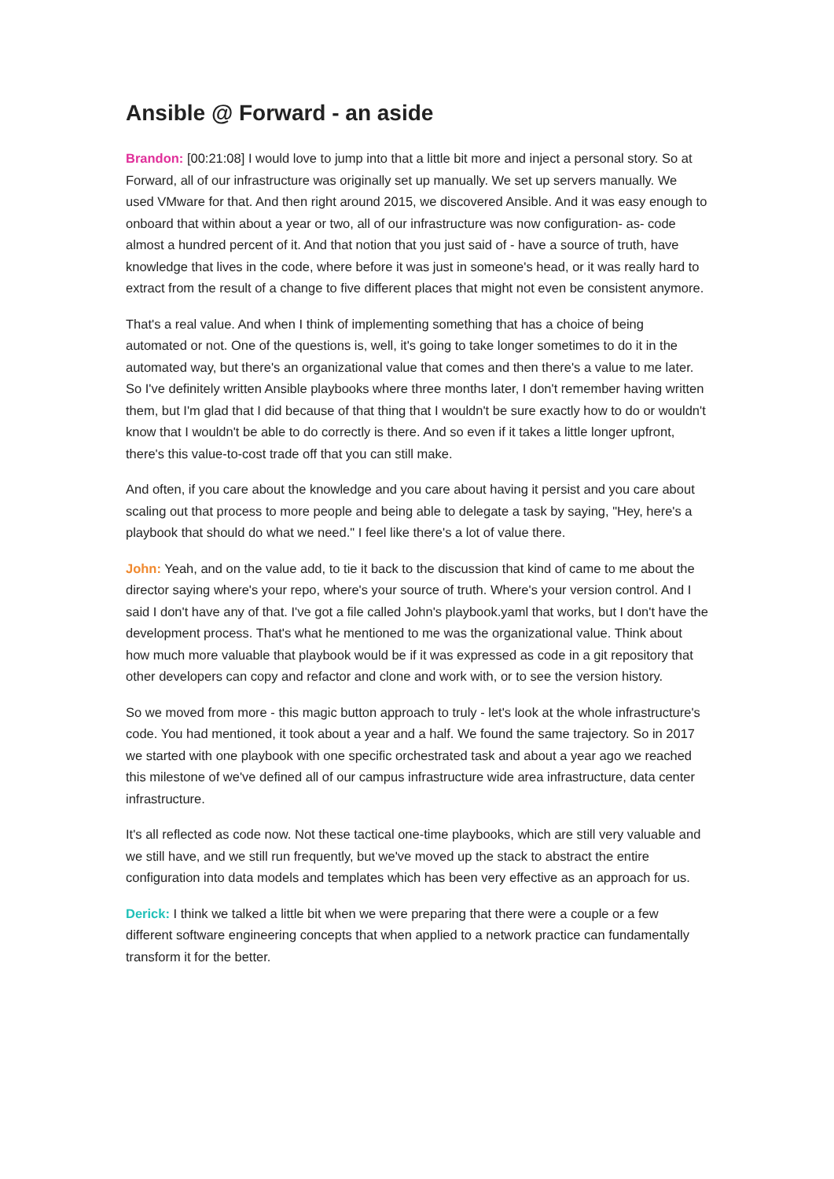Ansible @ Forward - an aside
Brandon: [00:21:08] I would love to jump into that a little bit more and inject a personal story. So at Forward, all of our infrastructure was originally set up manually. We set up servers manually. We used VMware for that. And then right around 2015, we discovered Ansible. And it was easy enough to onboard that within about a year or two, all of our infrastructure was now configuration- as- code almost a hundred percent of it. And that notion that you just said of - have a source of truth, have knowledge that lives in the code, where before it was just in someone's head, or it was really hard to extract from the result of a change to five different places that might not even be consistent anymore.
That's a real value. And when I think of implementing something that has a choice of being automated or not. One of the questions is, well, it's going to take longer sometimes to do it in the automated way, but there's an organizational value that comes and then there's a value to me later. So I've definitely written Ansible playbooks where three months later, I don't remember having written them, but I'm glad that I did because of that thing that I wouldn't be sure exactly how to do or wouldn't know that I wouldn't be able to do correctly is there. And so even if it takes a little longer upfront, there's this value-to-cost trade off that you can still make.
And often, if you care about the knowledge and you care about having it persist and you care about scaling out that process to more people and being able to delegate a task by saying, "Hey, here's a playbook that should do what we need." I feel like there's a lot of value there.
John: Yeah, and on the value add, to tie it back to the discussion that kind of came to me about the director saying where's your repo, where's your source of truth. Where's your version control. And I said I don't have any of that. I've got a file called John's playbook.yaml that works, but I don't have the development process. That's what he mentioned to me was the organizational value. Think about how much more valuable that playbook would be if it was expressed as code in a git repository that other developers can copy and refactor and clone and work with, or to see the version history.
So we moved from more - this magic button approach to truly - let's look at the whole infrastructure's code. You had mentioned, it took about a year and a half. We found the same trajectory. So in 2017 we started with one playbook with one specific orchestrated task and about a year ago we reached this milestone of we've defined all of our campus infrastructure wide area infrastructure, data center infrastructure.
It's all reflected as code now. Not these tactical one-time playbooks, which are still very valuable and we still have, and we still run frequently, but we've moved up the stack to abstract the entire configuration into data models and templates which has been very effective as an approach for us.
Derick: I think we talked a little bit when we were preparing that there were a couple or a few different software engineering concepts that when applied to a network practice can fundamentally transform it for the better.